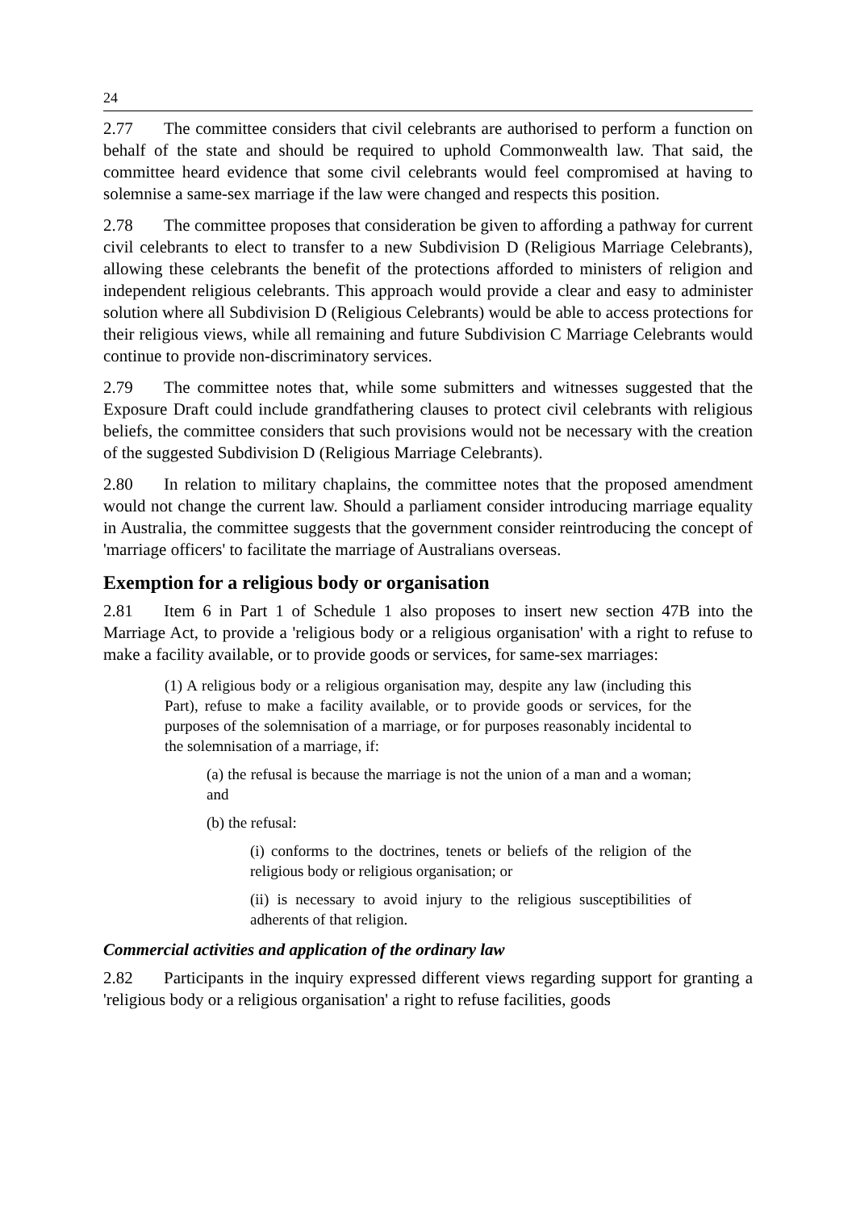24
2.77 The committee considers that civil celebrants are authorised to perform a function on behalf of the state and should be required to uphold Commonwealth law. That said, the committee heard evidence that some civil celebrants would feel compromised at having to solemnise a same-sex marriage if the law were changed and respects this position.
2.78 The committee proposes that consideration be given to affording a pathway for current civil celebrants to elect to transfer to a new Subdivision D (Religious Marriage Celebrants), allowing these celebrants the benefit of the protections afforded to ministers of religion and independent religious celebrants. This approach would provide a clear and easy to administer solution where all Subdivision D (Religious Celebrants) would be able to access protections for their religious views, while all remaining and future Subdivision C Marriage Celebrants would continue to provide non-discriminatory services.
2.79 The committee notes that, while some submitters and witnesses suggested that the Exposure Draft could include grandfathering clauses to protect civil celebrants with religious beliefs, the committee considers that such provisions would not be necessary with the creation of the suggested Subdivision D (Religious Marriage Celebrants).
2.80 In relation to military chaplains, the committee notes that the proposed amendment would not change the current law. Should a parliament consider introducing marriage equality in Australia, the committee suggests that the government consider reintroducing the concept of 'marriage officers' to facilitate the marriage of Australians overseas.
Exemption for a religious body or organisation
2.81 Item 6 in Part 1 of Schedule 1 also proposes to insert new section 47B into the Marriage Act, to provide a 'religious body or a religious organisation' with a right to refuse to make a facility available, or to provide goods or services, for same-sex marriages:
(1) A religious body or a religious organisation may, despite any law (including this Part), refuse to make a facility available, or to provide goods or services, for the purposes of the solemnisation of a marriage, or for purposes reasonably incidental to the solemnisation of a marriage, if:
(a) the refusal is because the marriage is not the union of a man and a woman; and
(b) the refusal:
(i) conforms to the doctrines, tenets or beliefs of the religion of the religious body or religious organisation; or
(ii) is necessary to avoid injury to the religious susceptibilities of adherents of that religion.
Commercial activities and application of the ordinary law
2.82 Participants in the inquiry expressed different views regarding support for granting a 'religious body or a religious organisation' a right to refuse facilities, goods